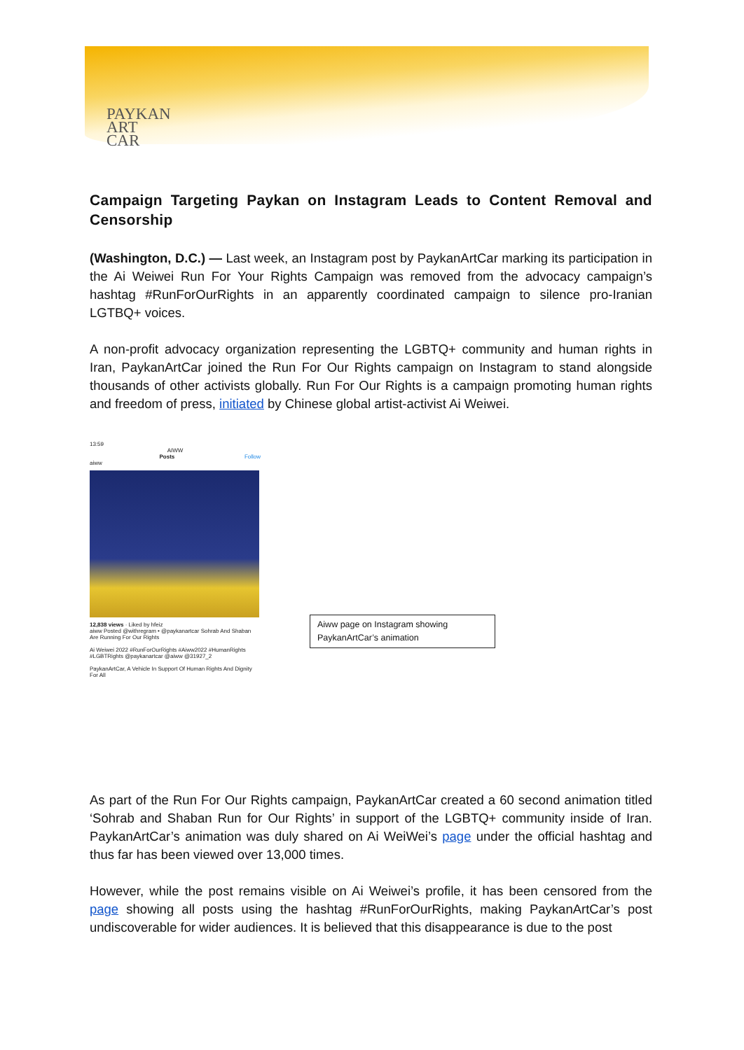PAYKAN
ART
CAR
Campaign Targeting Paykan on Instagram Leads to Content Removal and Censorship
(Washington, D.C.) — Last week, an Instagram post by PaykanArtCar marking its participation in the Ai Weiwei Run For Your Rights Campaign was removed from the advocacy campaign’s hashtag #RunForOurRights in an apparently coordinated campaign to silence pro-Iranian LGTBQ+ voices.
A non-profit advocacy organization representing the LGBTQ+ community and human rights in Iran, PaykanArtCar joined the Run For Our Rights campaign on Instagram to stand alongside thousands of other activists globally. Run For Our Rights is a campaign promoting human rights and freedom of press, initiated by Chinese global artist-activist Ai Weiwei.
13:59
AIWW
Posts Follow
aiww
12,838 views · Liked by hfeiz
aiww Posted @withregram • @paykanartcar Sohrab And Shaban Are Running For Our Rights
Ai Weiwei 2022 #RunForOurRights #Aiww2022 #HumanRights #LGBTRights @paykanartcar @aiww @31927_2
PaykanArtCar, A Vehicle In Support Of Human Rights And Dignity For All
Aiww page on Instagram showing PaykanArtCar’s animation
As part of the Run For Our Rights campaign, PaykanArtCar created a 60 second animation titled ‘Sohrab and Shaban Run for Our Rights’ in support of the LGBTQ+ community inside of Iran. PaykanArtCar’s animation was duly shared on Ai WeiWei’s page under the official hashtag and thus far has been viewed over 13,000 times.
However, while the post remains visible on Ai Weiwei’s profile, it has been censored from the page showing all posts using the hashtag #RunForOurRights, making PaykanArtCar’s post undiscoverable for wider audiences. It is believed that this disappearance is due to the post